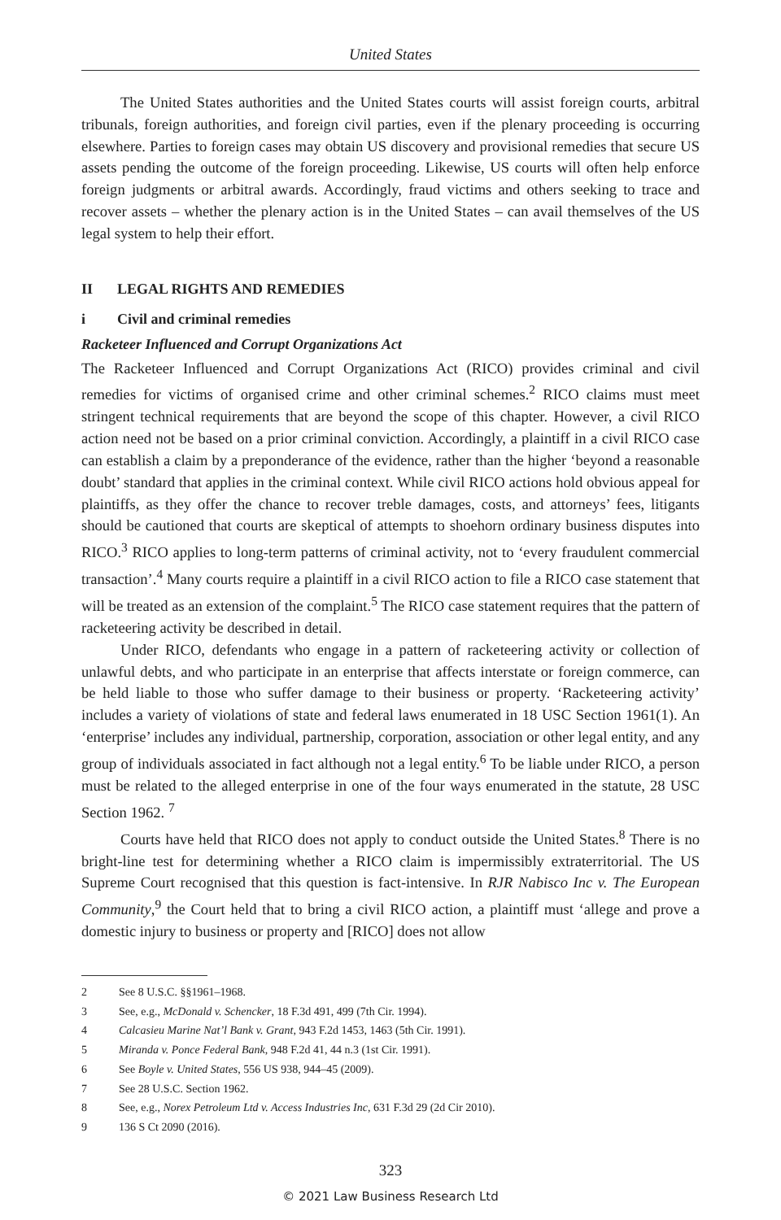United States
The United States authorities and the United States courts will assist foreign courts, arbitral tribunals, foreign authorities, and foreign civil parties, even if the plenary proceeding is occurring elsewhere. Parties to foreign cases may obtain US discovery and provisional remedies that secure US assets pending the outcome of the foreign proceeding. Likewise, US courts will often help enforce foreign judgments or arbitral awards. Accordingly, fraud victims and others seeking to trace and recover assets – whether the plenary action is in the United States – can avail themselves of the US legal system to help their effort.
II LEGAL RIGHTS AND REMEDIES
i Civil and criminal remedies
Racketeer Influenced and Corrupt Organizations Act
The Racketeer Influenced and Corrupt Organizations Act (RICO) provides criminal and civil remedies for victims of organised crime and other criminal schemes.<sup>2</sup> RICO claims must meet stringent technical requirements that are beyond the scope of this chapter. However, a civil RICO action need not be based on a prior criminal conviction. Accordingly, a plaintiff in a civil RICO case can establish a claim by a preponderance of the evidence, rather than the higher ‘beyond a reasonable doubt’ standard that applies in the criminal context. While civil RICO actions hold obvious appeal for plaintiffs, as they offer the chance to recover treble damages, costs, and attorneys’ fees, litigants should be cautioned that courts are skeptical of attempts to shoehorn ordinary business disputes into RICO.<sup>3</sup> RICO applies to long-term patterns of criminal activity, not to ‘every fraudulent commercial transaction’.<sup>4</sup> Many courts require a plaintiff in a civil RICO action to file a RICO case statement that will be treated as an extension of the complaint.<sup>5</sup> The RICO case statement requires that the pattern of racketeering activity be described in detail.
Under RICO, defendants who engage in a pattern of racketeering activity or collection of unlawful debts, and who participate in an enterprise that affects interstate or foreign commerce, can be held liable to those who suffer damage to their business or property. ‘Racketeering activity’ includes a variety of violations of state and federal laws enumerated in 18 USC Section 1961(1). An ‘enterprise’ includes any individual, partnership, corporation, association or other legal entity, and any group of individuals associated in fact although not a legal entity.<sup>6</sup> To be liable under RICO, a person must be related to the alleged enterprise in one of the four ways enumerated in the statute, 28 USC Section 1962. <sup>7</sup>
Courts have held that RICO does not apply to conduct outside the United States.<sup>8</sup> There is no bright-line test for determining whether a RICO claim is impermissibly extraterritorial. The US Supreme Court recognised that this question is fact-intensive. In RJR Nabisco Inc v. The European Community,<sup>9</sup> the Court held that to bring a civil RICO action, a plaintiff must ‘allege and prove a domestic injury to business or property and [RICO] does not allow
2 See 8 U.S.C. §§1961–1968.
3 See, e.g., McDonald v. Schencker, 18 F.3d 491, 499 (7th Cir. 1994).
4 Calcasieu Marine Nat’l Bank v. Grant, 943 F.2d 1453, 1463 (5th Cir. 1991).
5 Miranda v. Ponce Federal Bank, 948 F.2d 41, 44 n.3 (1st Cir. 1991).
6 See Boyle v. United States, 556 US 938, 944–45 (2009).
7 See 28 U.S.C. Section 1962.
8 See, e.g., Norex Petroleum Ltd v. Access Industries Inc, 631 F.3d 29 (2d Cir 2010).
9 136 S Ct 2090 (2016).
323
© 2021 Law Business Research Ltd